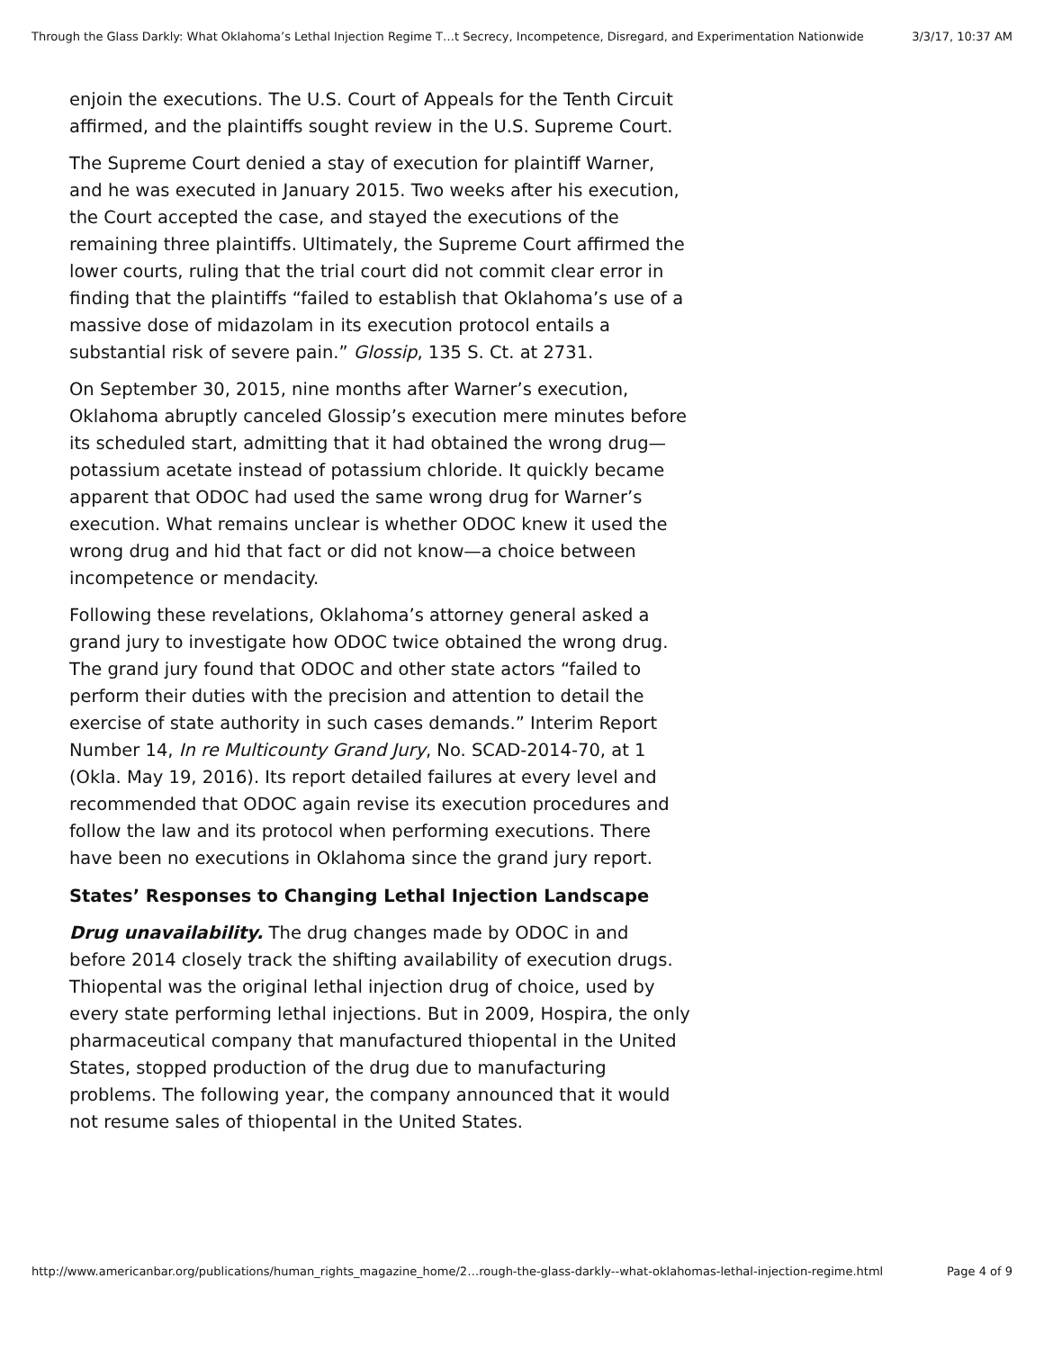Through the Glass Darkly: What Oklahoma’s Lethal Injection Regime T…t Secrecy, Incompetence, Disregard, and Experimentation Nationwide 3/3/17, 10:37 AM
enjoin the executions. The U.S. Court of Appeals for the Tenth Circuit affirmed, and the plaintiffs sought review in the U.S. Supreme Court.
The Supreme Court denied a stay of execution for plaintiff Warner, and he was executed in January 2015. Two weeks after his execution, the Court accepted the case, and stayed the executions of the remaining three plaintiffs. Ultimately, the Supreme Court affirmed the lower courts, ruling that the trial court did not commit clear error in finding that the plaintiffs “failed to establish that Oklahoma’s use of a massive dose of midazolam in its execution protocol entails a substantial risk of severe pain.” Glossip, 135 S. Ct. at 2731.
On September 30, 2015, nine months after Warner’s execution, Oklahoma abruptly canceled Glossip’s execution mere minutes before its scheduled start, admitting that it had obtained the wrong drug—potassium acetate instead of potassium chloride. It quickly became apparent that ODOC had used the same wrong drug for Warner’s execution. What remains unclear is whether ODOC knew it used the wrong drug and hid that fact or did not know—a choice between incompetence or mendacity.
Following these revelations, Oklahoma’s attorney general asked a grand jury to investigate how ODOC twice obtained the wrong drug. The grand jury found that ODOC and other state actors “failed to perform their duties with the precision and attention to detail the exercise of state authority in such cases demands.” Interim Report Number 14, In re Multicounty Grand Jury, No. SCAD-2014-70, at 1 (Okla. May 19, 2016). Its report detailed failures at every level and recommended that ODOC again revise its execution procedures and follow the law and its protocol when performing executions. There have been no executions in Oklahoma since the grand jury report.
States’ Responses to Changing Lethal Injection Landscape
Drug unavailability. The drug changes made by ODOC in and before 2014 closely track the shifting availability of execution drugs. Thiopental was the original lethal injection drug of choice, used by every state performing lethal injections. But in 2009, Hospira, the only pharmaceutical company that manufactured thiopental in the United States, stopped production of the drug due to manufacturing problems. The following year, the company announced that it would not resume sales of thiopental in the United States.
http://www.americanbar.org/publications/human_rights_magazine_home/2…rough-the-glass-darkly--what-oklahomas-lethal-injection-regime.html Page 4 of 9